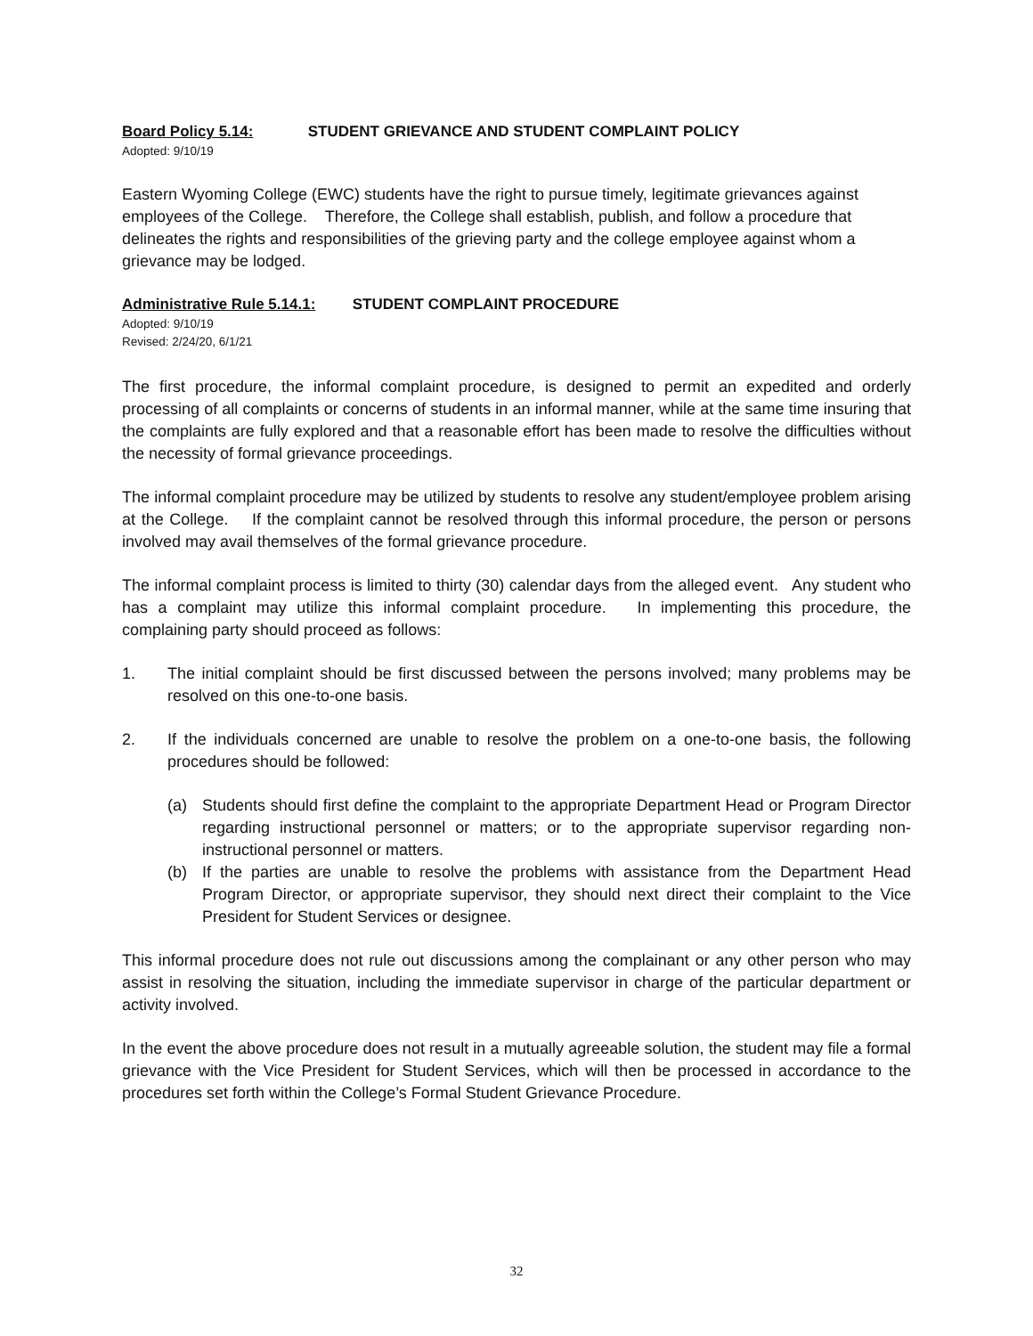Board Policy 5.14: STUDENT GRIEVANCE AND STUDENT COMPLAINT POLICY
Adopted: 9/10/19
Eastern Wyoming College (EWC) students have the right to pursue timely, legitimate grievances against employees of the College. Therefore, the College shall establish, publish, and follow a procedure that delineates the rights and responsibilities of the grieving party and the college employee against whom a grievance may be lodged.
Administrative Rule 5.14.1: STUDENT COMPLAINT PROCEDURE
Adopted: 9/10/19
Revised: 2/24/20, 6/1/21
The first procedure, the informal complaint procedure, is designed to permit an expedited and orderly processing of all complaints or concerns of students in an informal manner, while at the same time insuring that the complaints are fully explored and that a reasonable effort has been made to resolve the difficulties without the necessity of formal grievance proceedings.
The informal complaint procedure may be utilized by students to resolve any student/employee problem arising at the College. If the complaint cannot be resolved through this informal procedure, the person or persons involved may avail themselves of the formal grievance procedure.
The informal complaint process is limited to thirty (30) calendar days from the alleged event. Any student who has a complaint may utilize this informal complaint procedure. In implementing this procedure, the complaining party should proceed as follows:
1. The initial complaint should be first discussed between the persons involved; many problems may be resolved on this one-to-one basis.
2. If the individuals concerned are unable to resolve the problem on a one-to-one basis, the following procedures should be followed:
(a) Students should first define the complaint to the appropriate Department Head or Program Director regarding instructional personnel or matters; or to the appropriate supervisor regarding non-instructional personnel or matters.
(b) If the parties are unable to resolve the problems with assistance from the Department Head Program Director, or appropriate supervisor, they should next direct their complaint to the Vice President for Student Services or designee.
This informal procedure does not rule out discussions among the complainant or any other person who may assist in resolving the situation, including the immediate supervisor in charge of the particular department or activity involved.
In the event the above procedure does not result in a mutually agreeable solution, the student may file a formal grievance with the Vice President for Student Services, which will then be processed in accordance to the procedures set forth within the College’s Formal Student Grievance Procedure.
32